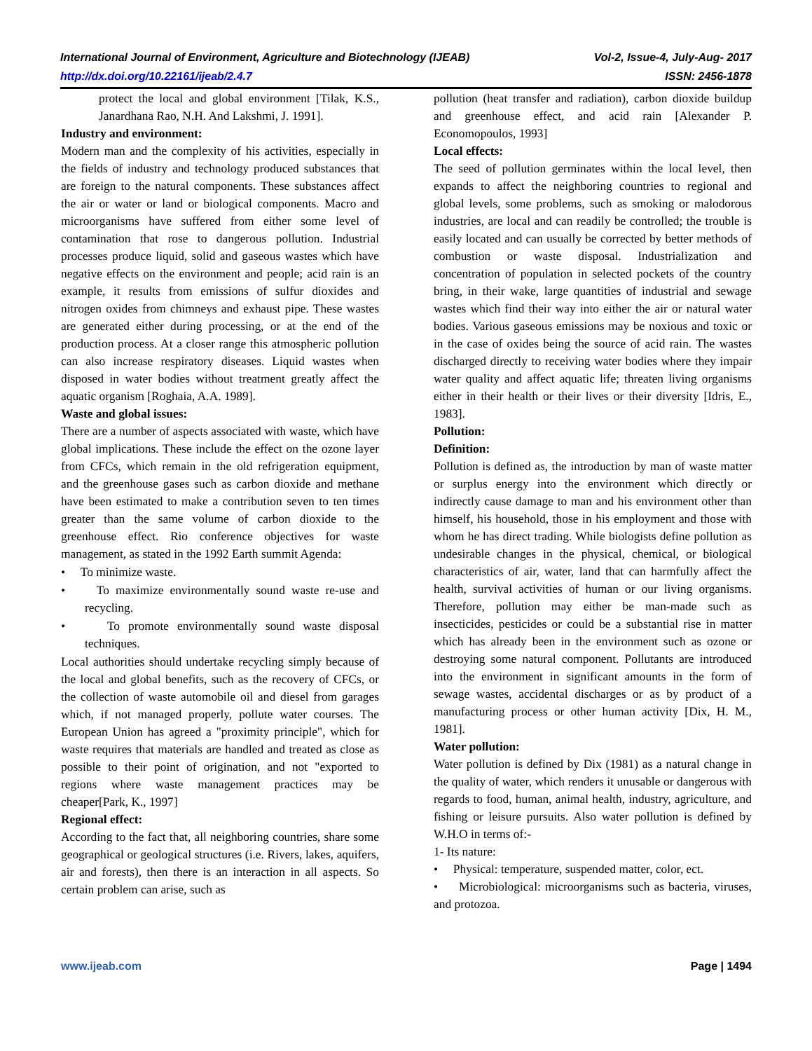International Journal of Environment, Agriculture and Biotechnology (IJEAB) Vol-2, Issue-4, July-Aug- 2017
http://dx.doi.org/10.22161/ijeab/2.4.7 ISSN: 2456-1878
protect the local and global environment [Tilak, K.S., Janardhana Rao, N.H. And Lakshmi, J. 1991].
Industry and environment:
Modern man and the complexity of his activities, especially in the fields of industry and technology produced substances that are foreign to the natural components. These substances affect the air or water or land or biological components. Macro and microorganisms have suffered from either some level of contamination that rose to dangerous pollution. Industrial processes produce liquid, solid and gaseous wastes which have negative effects on the environment and people; acid rain is an example, it results from emissions of sulfur dioxides and nitrogen oxides from chimneys and exhaust pipe. These wastes are generated either during processing, or at the end of the production process. At a closer range this atmospheric pollution can also increase respiratory diseases. Liquid wastes when disposed in water bodies without treatment greatly affect the aquatic organism [Roghaia, A.A. 1989].
Waste and global issues:
There are a number of aspects associated with waste, which have global implications. These include the effect on the ozone layer from CFCs, which remain in the old refrigeration equipment, and the greenhouse gases such as carbon dioxide and methane have been estimated to make a contribution seven to ten times greater than the same volume of carbon dioxide to the greenhouse effect. Rio conference objectives for waste management, as stated in the 1992 Earth summit Agenda:
• To minimize waste.
• To maximize environmentally sound waste re-use and recycling.
• To promote environmentally sound waste disposal techniques.
Local authorities should undertake recycling simply because of the local and global benefits, such as the recovery of CFCs, or the collection of waste automobile oil and diesel from garages which, if not managed properly, pollute water courses. The European Union has agreed a "proximity principle", which for waste requires that materials are handled and treated as close as possible to their point of origination, and not "exported to regions where waste management practices may be cheaper[Park, K., 1997]
Regional effect:
According to the fact that, all neighboring countries, share some geographical or geological structures (i.e. Rivers, lakes, aquifers, air and forests), then there is an interaction in all aspects. So certain problem can arise, such as
pollution (heat transfer and radiation), carbon dioxide buildup and greenhouse effect, and acid rain [Alexander P. Economopoulos, 1993]
Local effects:
The seed of pollution germinates within the local level, then expands to affect the neighboring countries to regional and global levels, some problems, such as smoking or malodorous industries, are local and can readily be controlled; the trouble is easily located and can usually be corrected by better methods of combustion or waste disposal. Industrialization and concentration of population in selected pockets of the country bring, in their wake, large quantities of industrial and sewage wastes which find their way into either the air or natural water bodies. Various gaseous emissions may be noxious and toxic or in the case of oxides being the source of acid rain. The wastes discharged directly to receiving water bodies where they impair water quality and affect aquatic life; threaten living organisms either in their health or their lives or their diversity [Idris, E., 1983].
Pollution:
Definition:
Pollution is defined as, the introduction by man of waste matter or surplus energy into the environment which directly or indirectly cause damage to man and his environment other than himself, his household, those in his employment and those with whom he has direct trading. While biologists define pollution as undesirable changes in the physical, chemical, or biological characteristics of air, water, land that can harmfully affect the health, survival activities of human or our living organisms. Therefore, pollution may either be man-made such as insecticides, pesticides or could be a substantial rise in matter which has already been in the environment such as ozone or destroying some natural component. Pollutants are introduced into the environment in significant amounts in the form of sewage wastes, accidental discharges or as by product of a manufacturing process or other human activity [Dix, H. M., 1981].
Water pollution:
Water pollution is defined by Dix (1981) as a natural change in the quality of water, which renders it unusable or dangerous with regards to food, human, animal health, industry, agriculture, and fishing or leisure pursuits. Also water pollution is defined by W.H.O in terms of:-
1- Its nature:
• Physical: temperature, suspended matter, color, ect.
• Microbiological: microorganisms such as bacteria, viruses, and protozoa.
www.ijeab.com Page | 1494